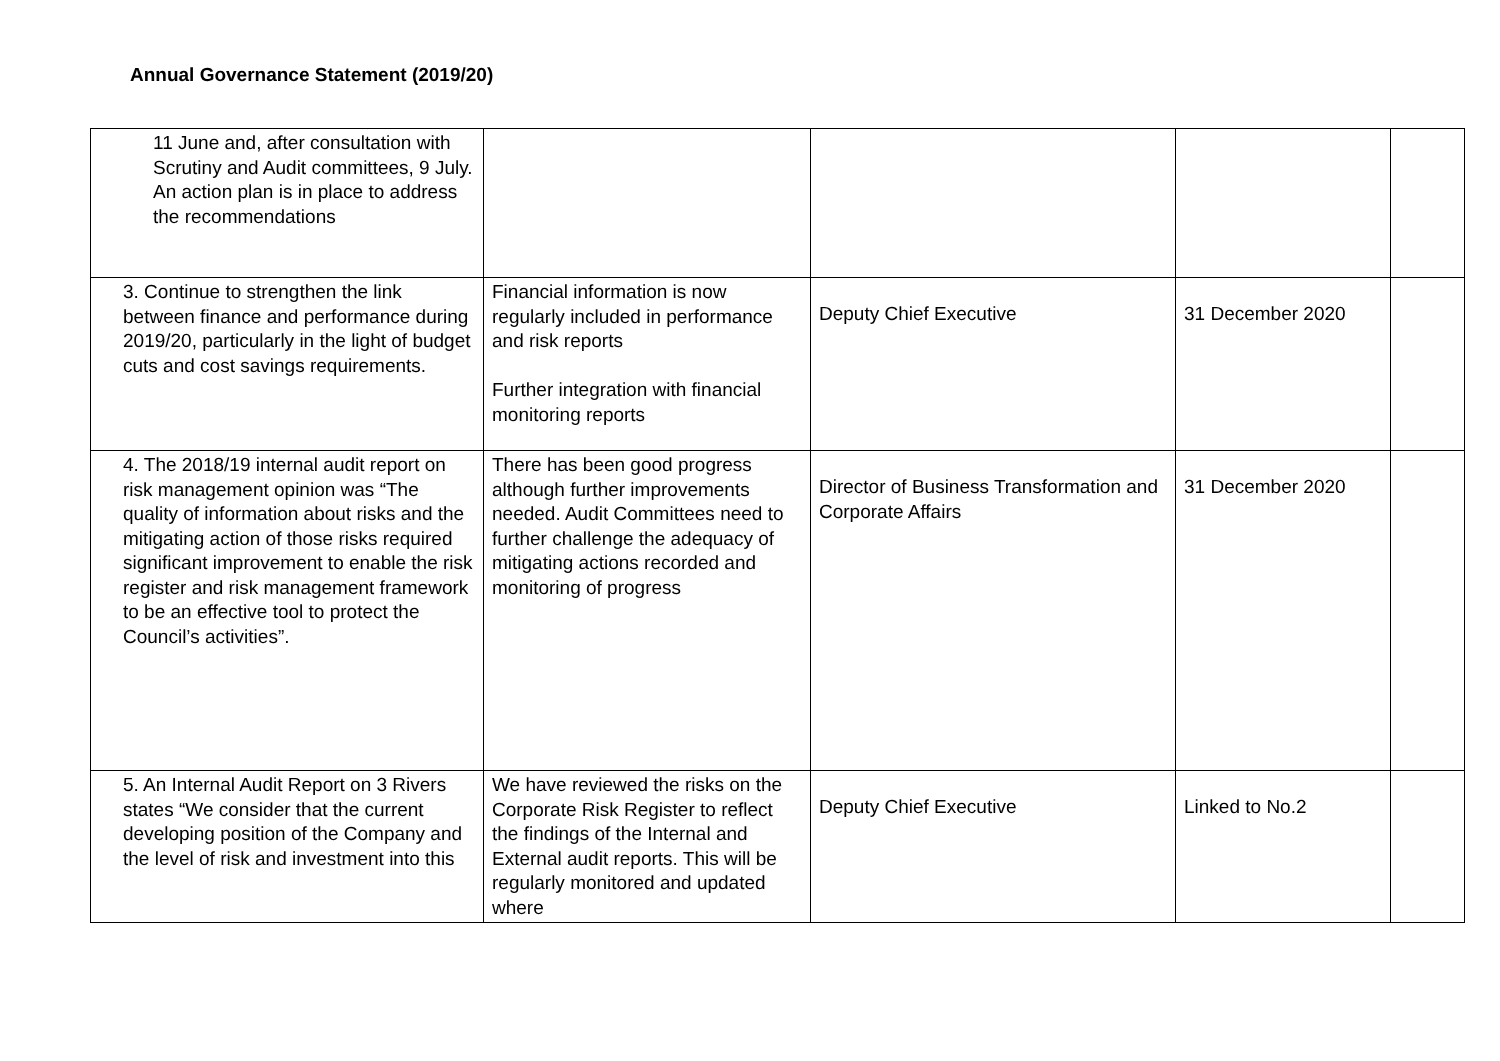Annual Governance Statement (2019/20)
| 11 June and, after consultation with Scrutiny and Audit committees, 9 July. An action plan is in place to address the recommendations | | | | |
| 3. Continue to strengthen the link between finance and performance during 2019/20, particularly in the light of budget cuts and cost savings requirements. | Financial information is now regularly included in performance and risk reports Further integration with financial monitoring reports | Deputy Chief Executive | 31 December 2020 | |
| 4. The 2018/19 internal audit report on risk management opinion was “The quality of information about risks and the mitigating action of those risks required significant improvement to enable the risk register and risk management framework to be an effective tool to protect the Council’s activities”. | There has been good progress although further improvements needed. Audit Committees need to further challenge the adequacy of mitigating actions recorded and monitoring of progress | Director of Business Transformation and Corporate Affairs | 31 December 2020 | |
| 5. An Internal Audit Report on 3 Rivers states “We consider that the current developing position of the Company and the level of risk and investment into this | We have reviewed the risks on the Corporate Risk Register to reflect the findings of the Internal and External audit reports. This will be regularly monitored and updated where | Deputy Chief Executive | Linked to No.2 | |